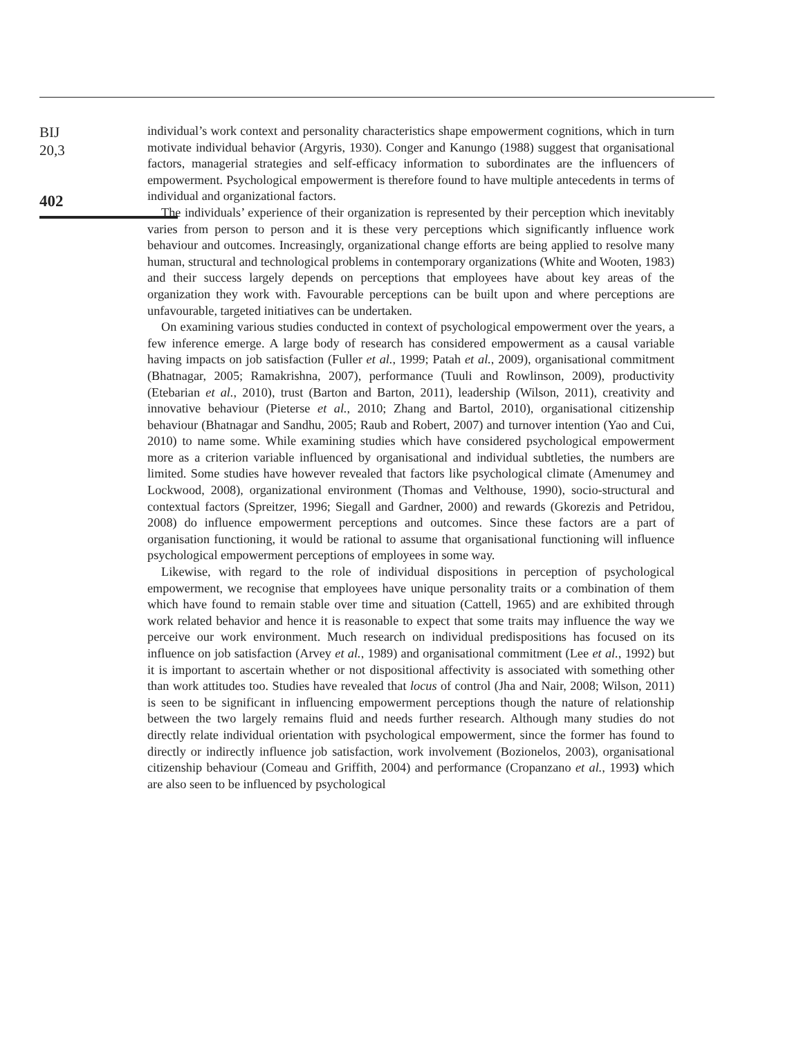BIJ
20,3
402
individual’s work context and personality characteristics shape empowerment cognitions, which in turn motivate individual behavior (Argyris, 1930). Conger and Kanungo (1988) suggest that organisational factors, managerial strategies and self-efficacy information to subordinates are the influencers of empowerment. Psychological empowerment is therefore found to have multiple antecedents in terms of individual and organizational factors.
The individuals’ experience of their organization is represented by their perception which inevitably varies from person to person and it is these very perceptions which significantly influence work behaviour and outcomes. Increasingly, organizational change efforts are being applied to resolve many human, structural and technological problems in contemporary organizations (White and Wooten, 1983) and their success largely depends on perceptions that employees have about key areas of the organization they work with. Favourable perceptions can be built upon and where perceptions are unfavourable, targeted initiatives can be undertaken.
On examining various studies conducted in context of psychological empowerment over the years, a few inference emerge. A large body of research has considered empowerment as a causal variable having impacts on job satisfaction (Fuller et al., 1999; Patah et al., 2009), organisational commitment (Bhatnagar, 2005; Ramakrishna, 2007), performance (Tuuli and Rowlinson, 2009), productivity (Etebarian et al., 2010), trust (Barton and Barton, 2011), leadership (Wilson, 2011), creativity and innovative behaviour (Pieterse et al., 2010; Zhang and Bartol, 2010), organisational citizenship behaviour (Bhatnagar and Sandhu, 2005; Raub and Robert, 2007) and turnover intention (Yao and Cui, 2010) to name some. While examining studies which have considered psychological empowerment more as a criterion variable influenced by organisational and individual subtleties, the numbers are limited. Some studies have however revealed that factors like psychological climate (Amenumey and Lockwood, 2008), organizational environment (Thomas and Velthouse, 1990), socio-structural and contextual factors (Spreitzer, 1996; Siegall and Gardner, 2000) and rewards (Gkorezis and Petridou, 2008) do influence empowerment perceptions and outcomes. Since these factors are a part of organisation functioning, it would be rational to assume that organisational functioning will influence psychological empowerment perceptions of employees in some way.
Likewise, with regard to the role of individual dispositions in perception of psychological empowerment, we recognise that employees have unique personality traits or a combination of them which have found to remain stable over time and situation (Cattell, 1965) and are exhibited through work related behavior and hence it is reasonable to expect that some traits may influence the way we perceive our work environment. Much research on individual predispositions has focused on its influence on job satisfaction (Arvey et al., 1989) and organisational commitment (Lee et al., 1992) but it is important to ascertain whether or not dispositional affectivity is associated with something other than work attitudes too. Studies have revealed that locus of control (Jha and Nair, 2008; Wilson, 2011) is seen to be significant in influencing empowerment perceptions though the nature of relationship between the two largely remains fluid and needs further research. Although many studies do not directly relate individual orientation with psychological empowerment, since the former has found to directly or indirectly influence job satisfaction, work involvement (Bozionelos, 2003), organisational citizenship behaviour (Comeau and Griffith, 2004) and performance (Cropanzano et al., 1993) which are also seen to be influenced by psychological